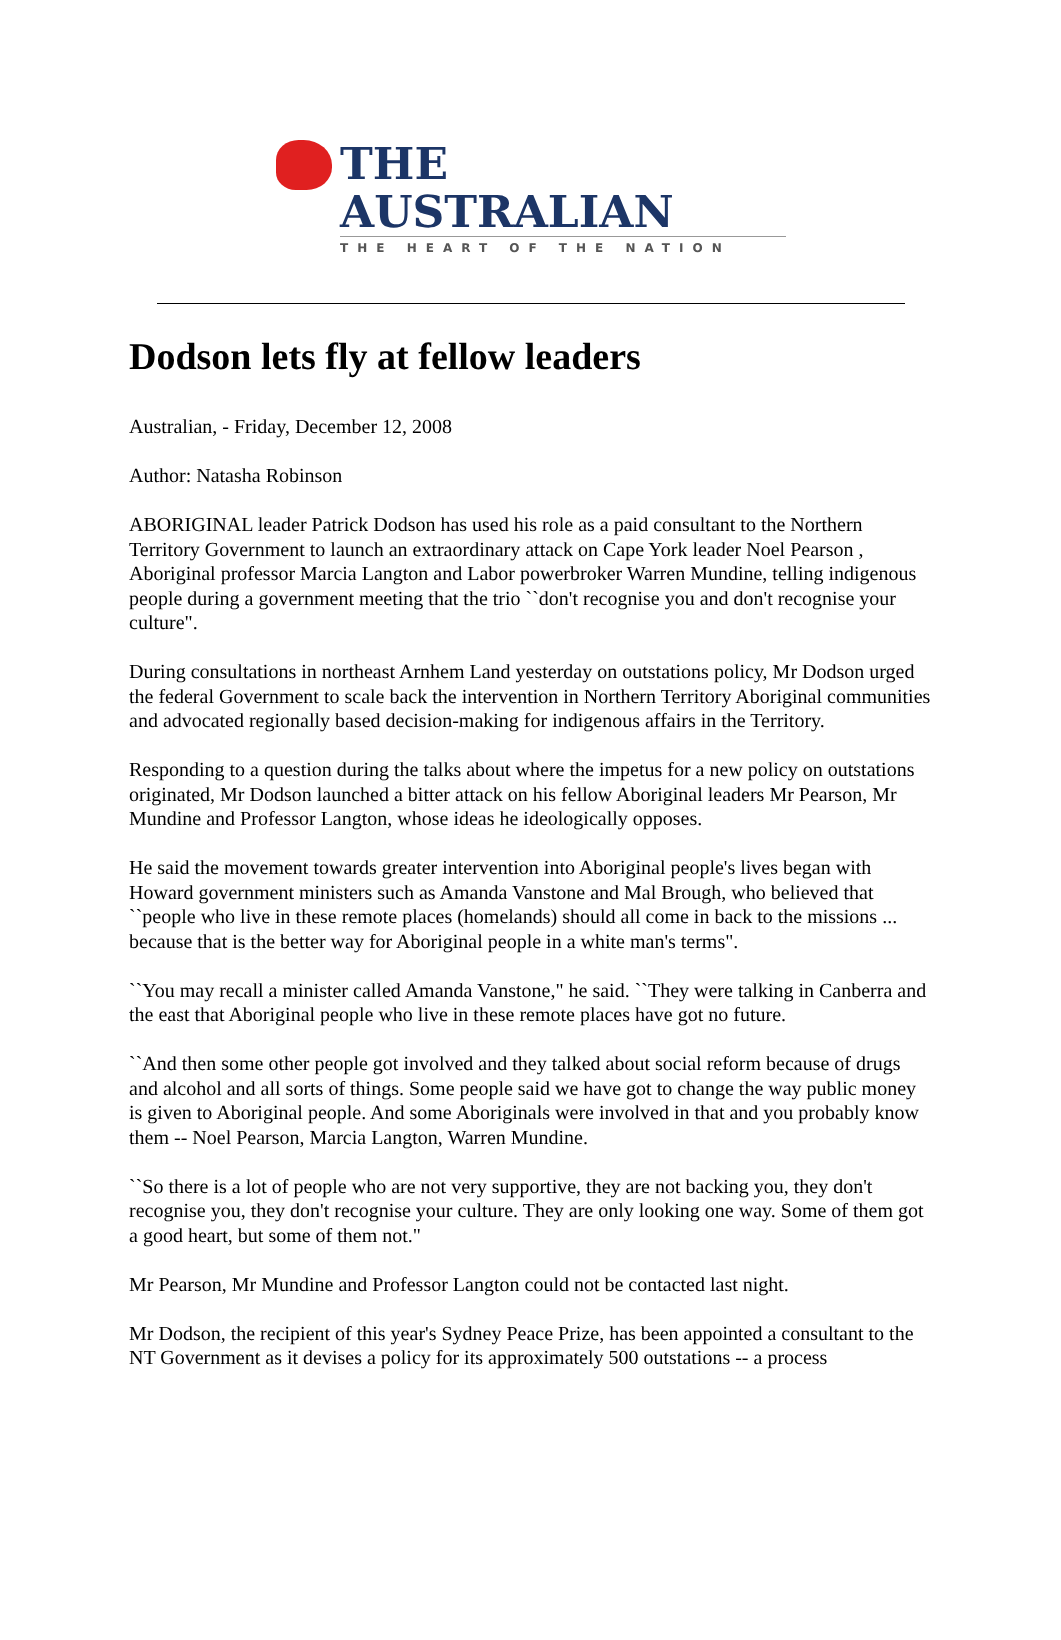THE AUSTRALIAN
THE HEART OF THE NATION
Dodson lets fly at fellow leaders
Australian, - Friday, December 12, 2008
Author: Natasha Robinson
ABORIGINAL leader Patrick Dodson has used his role as a paid consultant to the Northern Territory Government to launch an extraordinary attack on Cape York leader Noel Pearson , Aboriginal professor Marcia Langton and Labor powerbroker Warren Mundine, telling indigenous people during a government meeting that the trio ``don't recognise you and don't recognise your culture".
During consultations in northeast Arnhem Land yesterday on outstations policy, Mr Dodson urged the federal Government to scale back the intervention in Northern Territory Aboriginal communities and advocated regionally based decision-making for indigenous affairs in the Territory.
Responding to a question during the talks about where the impetus for a new policy on outstations originated, Mr Dodson launched a bitter attack on his fellow Aboriginal leaders Mr Pearson, Mr Mundine and Professor Langton, whose ideas he ideologically opposes.
He said the movement towards greater intervention into Aboriginal people's lives began with Howard government ministers such as Amanda Vanstone and Mal Brough, who believed that ``people who live in these remote places (homelands) should all come in back to the missions ... because that is the better way for Aboriginal people in a white man's terms".
``You may recall a minister called Amanda Vanstone," he said. ``They were talking in Canberra and the east that Aboriginal people who live in these remote places have got no future.
``And then some other people got involved and they talked about social reform because of drugs and alcohol and all sorts of things. Some people said we have got to change the way public money is given to Aboriginal people. And some Aboriginals were involved in that and you probably know them -- Noel Pearson, Marcia Langton, Warren Mundine.
``So there is a lot of people who are not very supportive, they are not backing you, they don't recognise you, they don't recognise your culture. They are only looking one way. Some of them got a good heart, but some of them not."
Mr Pearson, Mr Mundine and Professor Langton could not be contacted last night.
Mr Dodson, the recipient of this year's Sydney Peace Prize, has been appointed a consultant to the NT Government as it devises a policy for its approximately 500 outstations -- a process